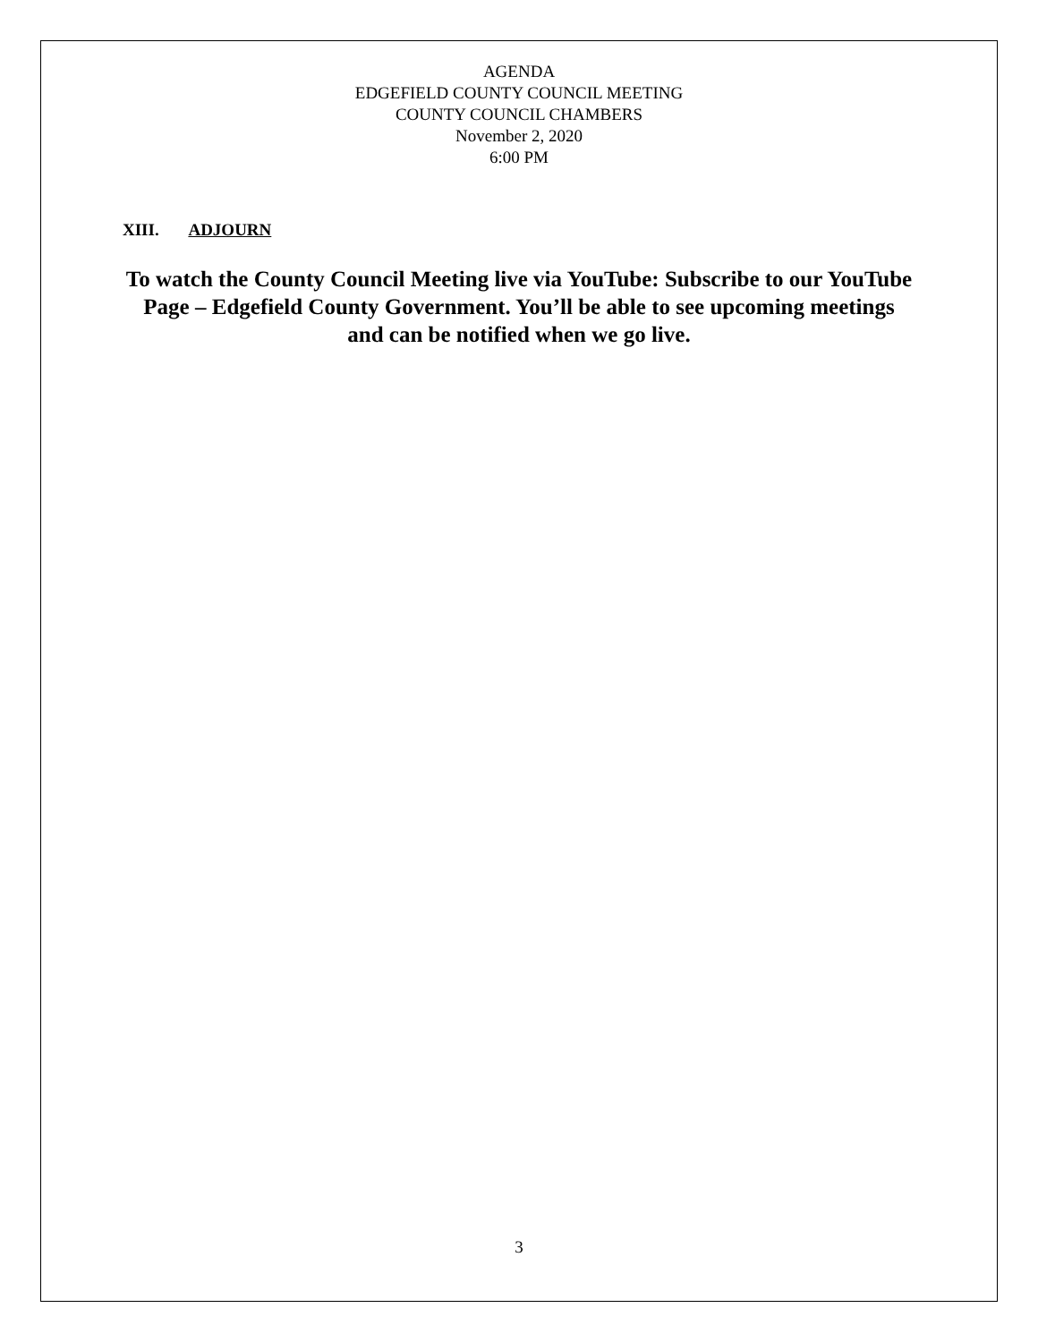AGENDA
EDGEFIELD COUNTY COUNCIL MEETING
COUNTY COUNCIL CHAMBERS
November 2, 2020
6:00 PM
XIII. ADJOURN
To watch the County Council Meeting live via YouTube: Subscribe to our YouTube Page – Edgefield County Government. You’ll be able to see upcoming meetings and can be notified when we go live.
3